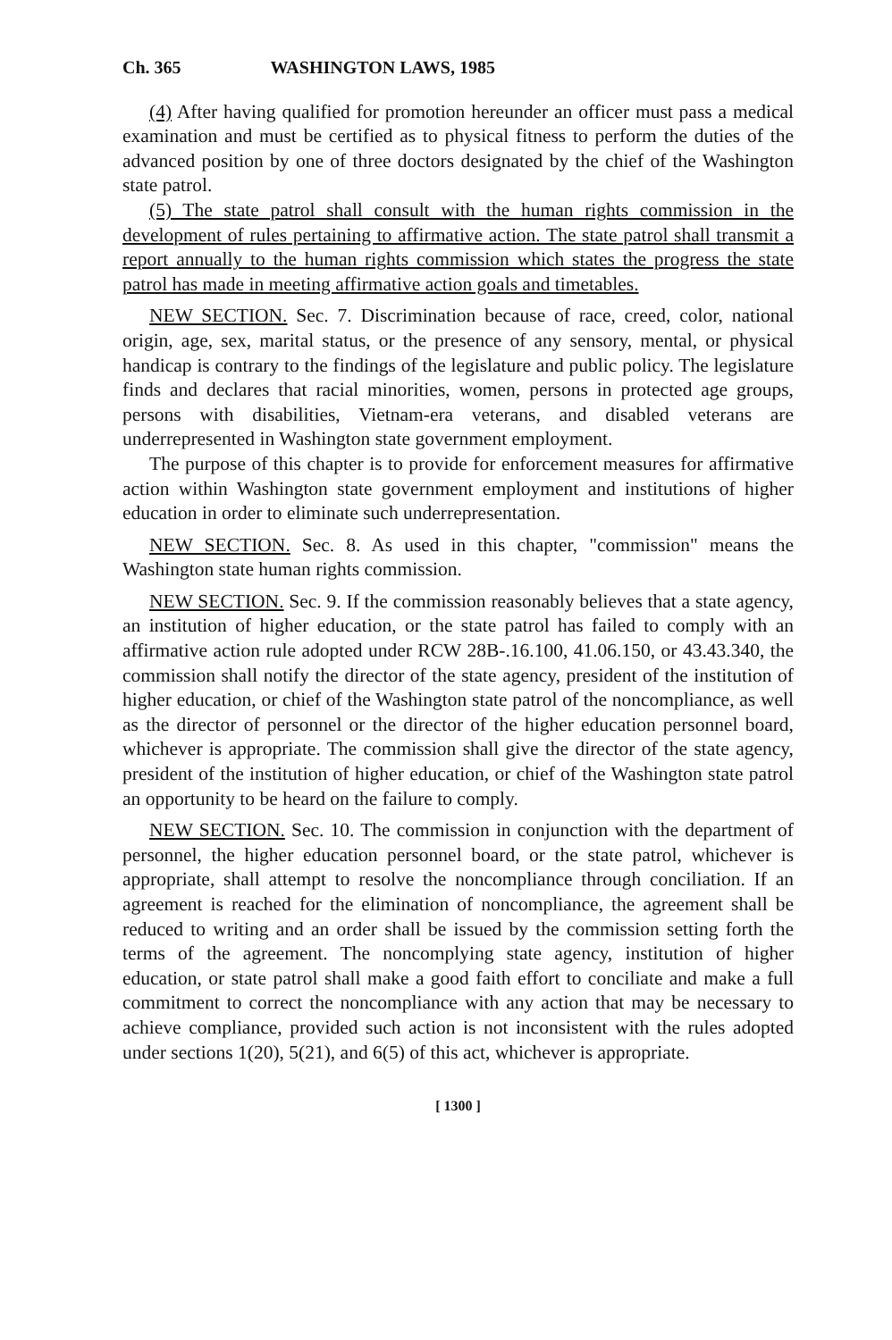Ch. 365 WASHINGTON LAWS, 1985
(4) After having qualified for promotion hereunder an officer must pass a medical examination and must be certified as to physical fitness to perform the duties of the advanced position by one of three doctors designated by the chief of the Washington state patrol.
(5) The state patrol shall consult with the human rights commission in the development of rules pertaining to affirmative action. The state patrol shall transmit a report annually to the human rights commission which states the progress the state patrol has made in meeting affirmative action goals and timetables.
NEW SECTION. Sec. 7. Discrimination because of race, creed, color, national origin, age, sex, marital status, or the presence of any sensory, mental, or physical handicap is contrary to the findings of the legislature and public policy. The legislature finds and declares that racial minorities, women, persons in protected age groups, persons with disabilities, Vietnam-era veterans, and disabled veterans are underrepresented in Washington state government employment.
The purpose of this chapter is to provide for enforcement measures for affirmative action within Washington state government employment and institutions of higher education in order to eliminate such underrepresentation.
NEW SECTION. Sec. 8. As used in this chapter, "commission" means the Washington state human rights commission.
NEW SECTION. Sec. 9. If the commission reasonably believes that a state agency, an institution of higher education, or the state patrol has failed to comply with an affirmative action rule adopted under RCW 28B-.16.100, 41.06.150, or 43.43.340, the commission shall notify the director of the state agency, president of the institution of higher education, or chief of the Washington state patrol of the noncompliance, as well as the director of personnel or the director of the higher education personnel board, whichever is appropriate. The commission shall give the director of the state agency, president of the institution of higher education, or chief of the Washington state patrol an opportunity to be heard on the failure to comply.
NEW SECTION. Sec. 10. The commission in conjunction with the department of personnel, the higher education personnel board, or the state patrol, whichever is appropriate, shall attempt to resolve the noncompliance through conciliation. If an agreement is reached for the elimination of noncompliance, the agreement shall be reduced to writing and an order shall be issued by the commission setting forth the terms of the agreement. The noncomplying state agency, institution of higher education, or state patrol shall make a good faith effort to conciliate and make a full commitment to correct the noncompliance with any action that may be necessary to achieve compliance, provided such action is not inconsistent with the rules adopted under sections 1(20), 5(21), and 6(5) of this act, whichever is appropriate.
[ 1300 ]